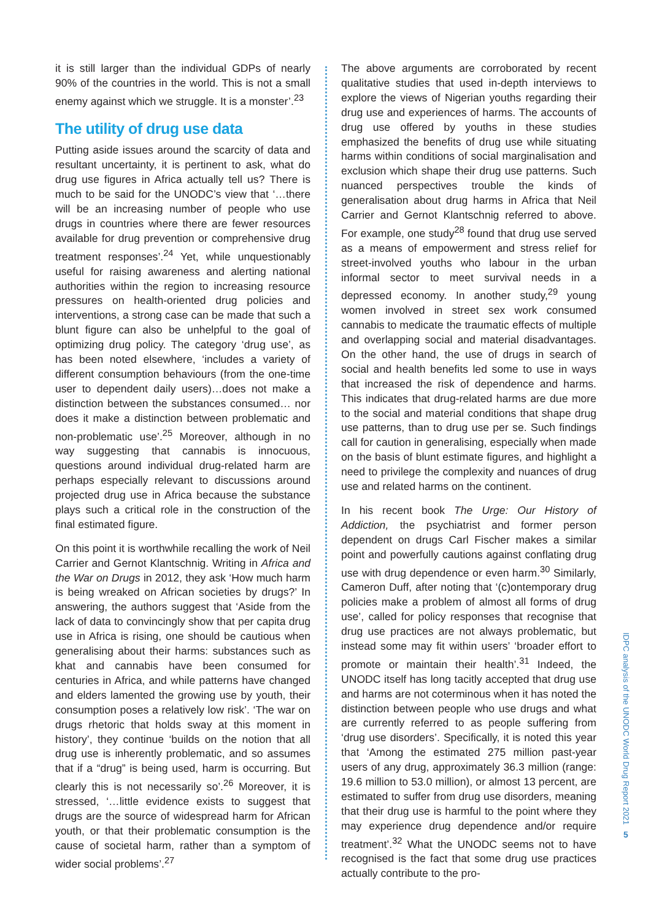it is still larger than the individual GDPs of nearly 90% of the countries in the world. This is not a small enemy against which we struggle. It is a monster’.<sup>23</sup>
The utility of drug use data
Putting aside issues around the scarcity of data and resultant uncertainty, it is pertinent to ask, what do drug use figures in Africa actually tell us? There is much to be said for the UNODC’s view that ‘…there will be an increasing number of people who use drugs in countries where there are fewer resources available for drug prevention or comprehensive drug treatment responses’.<sup>24</sup> Yet, while unquestionably useful for raising awareness and alerting national authorities within the region to increasing resource pressures on health-oriented drug policies and interventions, a strong case can be made that such a blunt figure can also be unhelpful to the goal of optimizing drug policy. The category ‘drug use’, as has been noted elsewhere, ‘includes a variety of different consumption behaviours (from the one-time user to dependent daily users)…does not make a distinction between the substances consumed… nor does it make a distinction between problematic and non-problematic use’.<sup>25</sup> Moreover, although in no way suggesting that cannabis is innocuous, questions around individual drug-related harm are perhaps especially relevant to discussions around projected drug use in Africa because the substance plays such a critical role in the construction of the final estimated figure.
On this point it is worthwhile recalling the work of Neil Carrier and Gernot Klantschnig. Writing in Africa and the War on Drugs in 2012, they ask ‘How much harm is being wreaked on African societies by drugs?’ In answering, the authors suggest that ‘Aside from the lack of data to convincingly show that per capita drug use in Africa is rising, one should be cautious when generalising about their harms: substances such as khat and cannabis have been consumed for centuries in Africa, and while patterns have changed and elders lamented the growing use by youth, their consumption poses a relatively low risk’. ‘The war on drugs rhetoric that holds sway at this moment in history’, they continue ‘builds on the notion that all drug use is inherently problematic, and so assumes that if a “drug” is being used, harm is occurring. But clearly this is not necessarily so’.<sup>26</sup> Moreover, it is stressed, ‘…little evidence exists to suggest that drugs are the source of widespread harm for African youth, or that their problematic consumption is the cause of societal harm, rather than a symptom of wider social problems’.<sup>27</sup>
The above arguments are corroborated by recent qualitative studies that used in-depth interviews to explore the views of Nigerian youths regarding their drug use and experiences of harms. The accounts of drug use offered by youths in these studies emphasized the benefits of drug use while situating harms within conditions of social marginalisation and exclusion which shape their drug use patterns. Such nuanced perspectives trouble the kinds of generalisation about drug harms in Africa that Neil Carrier and Gernot Klantschnig referred to above. For example, one study<sup>28</sup> found that drug use served as a means of empowerment and stress relief for street-involved youths who labour in the urban informal sector to meet survival needs in a depressed economy. In another study,<sup>29</sup> young women involved in street sex work consumed cannabis to medicate the traumatic effects of multiple and overlapping social and material disadvantages. On the other hand, the use of drugs in search of social and health benefits led some to use in ways that increased the risk of dependence and harms. This indicates that drug-related harms are due more to the social and material conditions that shape drug use patterns, than to drug use per se. Such findings call for caution in generalising, especially when made on the basis of blunt estimate figures, and highlight a need to privilege the complexity and nuances of drug use and related harms on the continent.
In his recent book The Urge: Our History of Addiction, the psychiatrist and former person dependent on drugs Carl Fischer makes a similar point and powerfully cautions against conflating drug use with drug dependence or even harm.<sup>30</sup> Similarly, Cameron Duff, after noting that ‘(c)ontemporary drug policies make a problem of almost all forms of drug use’, called for policy responses that recognise that drug use practices are not always problematic, but instead some may fit within users’ ‘broader effort to promote or maintain their health’.<sup>31</sup> Indeed, the UNODC itself has long tacitly accepted that drug use and harms are not coterminous when it has noted the distinction between people who use drugs and what are currently referred to as people suffering from ‘drug use disorders’. Specifically, it is noted this year that ‘Among the estimated 275 million past-year users of any drug, approximately 36.3 million (range: 19.6 million to 53.0 million), or almost 13 percent, are estimated to suffer from drug use disorders, meaning that their drug use is harmful to the point where they may experience drug dependence and/or require treatment’.<sup>32</sup> What the UNODC seems not to have recognised is the fact that some drug use practices actually contribute to the pro-
IDPC analysis of the UNODC World Drug Report 2021
5